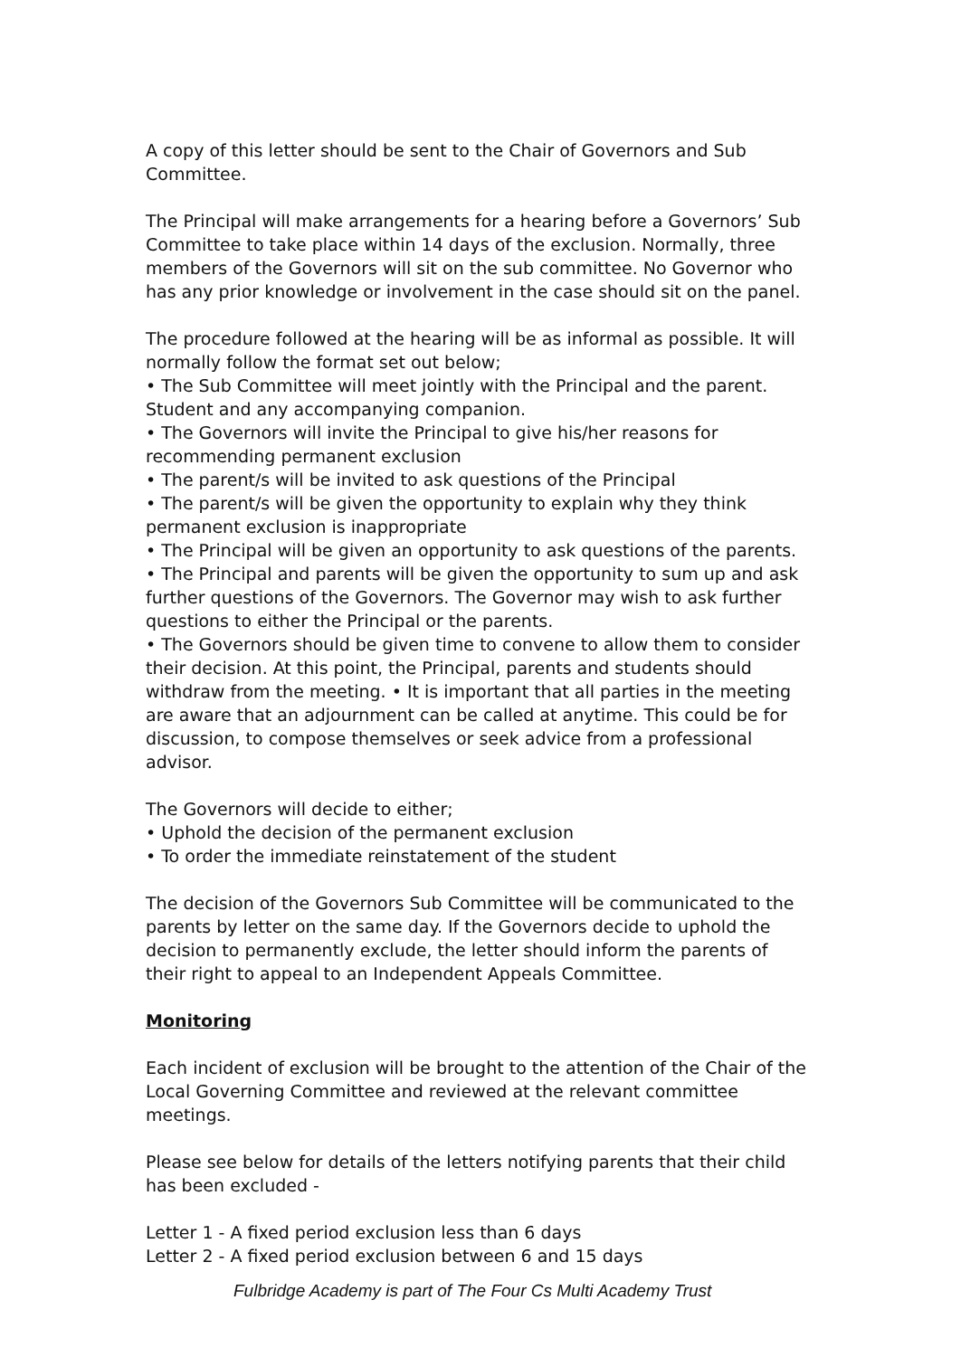A copy of this letter should be sent to the Chair of Governors and Sub Committee.
The Principal will make arrangements for a hearing before a Governors’ Sub Committee to take place within 14 days of the exclusion. Normally, three members of the Governors will sit on the sub committee. No Governor who has any prior knowledge or involvement in the case should sit on the panel.
The procedure followed at the hearing will be as informal as possible. It will normally follow the format set out below;
• The Sub Committee will meet jointly with the Principal and the parent. Student and any accompanying companion.
• The Governors will invite the Principal to give his/her reasons for recommending permanent exclusion
• The parent/s will be invited to ask questions of the Principal
• The parent/s will be given the opportunity to explain why they think permanent exclusion is inappropriate
• The Principal will be given an opportunity to ask questions of the parents.
• The Principal and parents will be given the opportunity to sum up and ask further questions of the Governors. The Governor may wish to ask further questions to either the Principal or the parents.
• The Governors should be given time to convene to allow them to consider their decision. At this point, the Principal, parents and students should withdraw from the meeting. • It is important that all parties in the meeting are aware that an adjournment can be called at anytime. This could be for discussion, to compose themselves or seek advice from a professional advisor.
The Governors will decide to either;
• Uphold the decision of the permanent exclusion
• To order the immediate reinstatement of the student
The decision of the Governors Sub Committee will be communicated to the parents by letter on the same day. If the Governors decide to uphold the decision to permanently exclude, the letter should inform the parents of their right to appeal to an Independent Appeals Committee.
Monitoring
Each incident of exclusion will be brought to the attention of the Chair of the Local Governing Committee and reviewed at the relevant committee meetings.
Please see below for details of the letters notifying parents that their child has been excluded -
Letter 1 - A fixed period exclusion less than 6 days
Letter 2 - A fixed period exclusion between 6 and 15 days
Fulbridge Academy is part of The Four Cs Multi Academy Trust